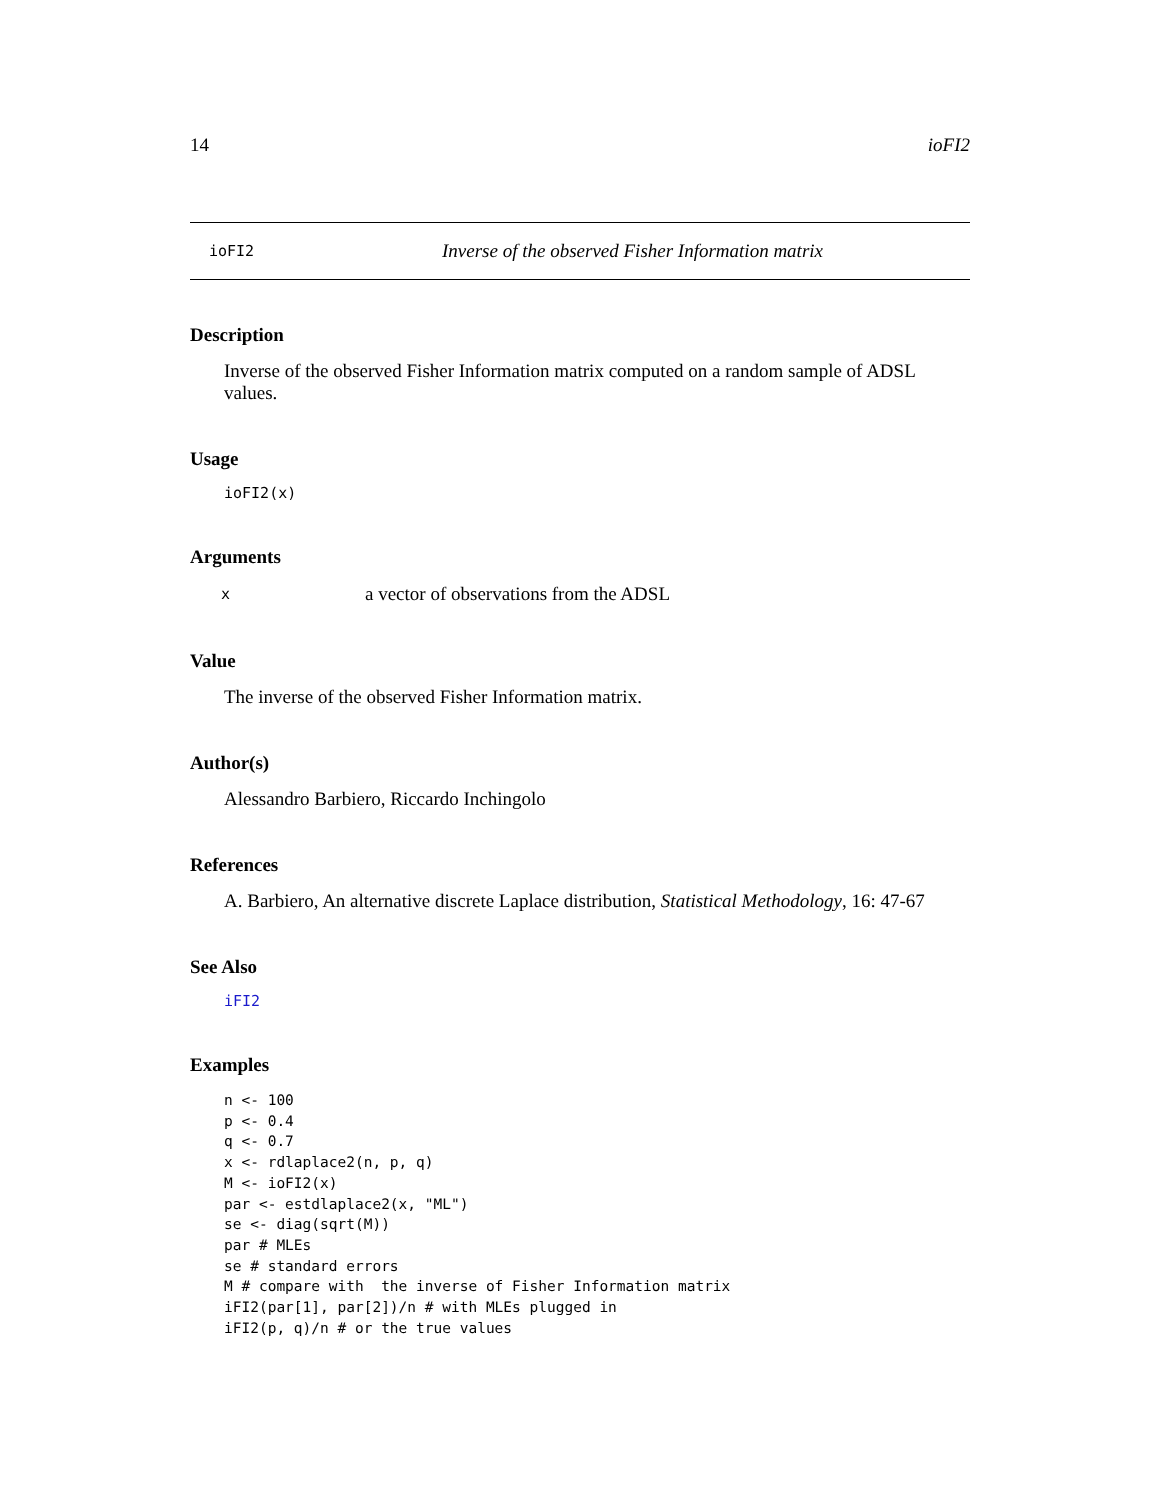14 ioFI2
ioFI2 Inverse of the observed Fisher Information matrix
Description
Inverse of the observed Fisher Information matrix computed on a random sample of ADSL values.
Usage
ioFI2(x)
Arguments
| x | a vector of observations from the ADSL |
Value
The inverse of the observed Fisher Information matrix.
Author(s)
Alessandro Barbiero, Riccardo Inchingolo
References
A. Barbiero, An alternative discrete Laplace distribution, Statistical Methodology, 16: 47-67
See Also
iFI2
Examples
n <- 100
p <- 0.4
q <- 0.7
x <- rdlaplace2(n, p, q)
M <- ioFI2(x)
par <- estdlaplace2(x, "ML")
se <- diag(sqrt(M))
par # MLEs
se # standard errors
M # compare with  the inverse of Fisher Information matrix
iFI2(par[1], par[2])/n # with MLEs plugged in
iFI2(p, q)/n # or the true values